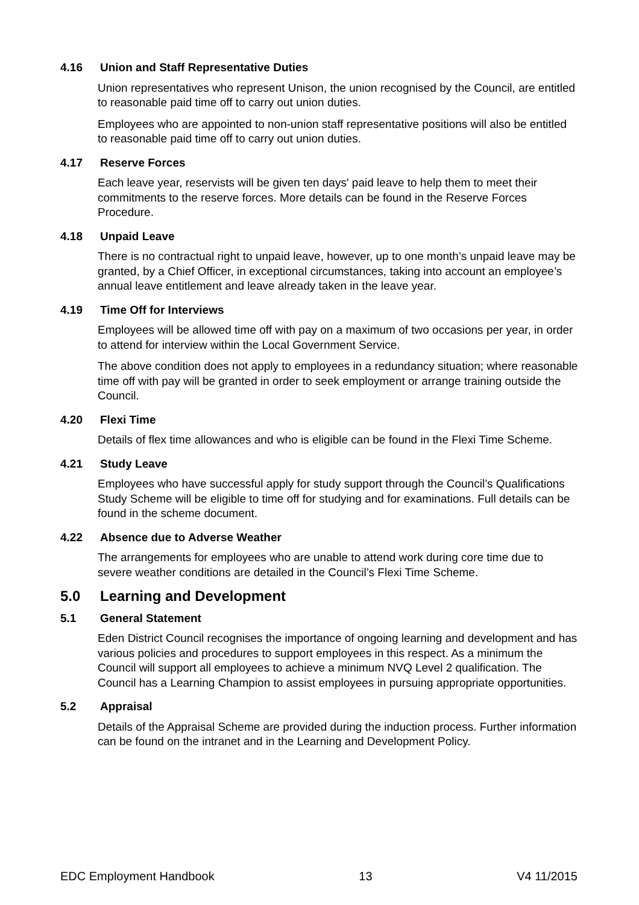4.16 Union and Staff Representative Duties
Union representatives who represent Unison, the union recognised by the Council, are entitled to reasonable paid time off to carry out union duties.
Employees who are appointed to non-union staff representative positions will also be entitled to reasonable paid time off to carry out union duties.
4.17 Reserve Forces
Each leave year, reservists will be given ten days' paid leave to help them to meet their commitments to the reserve forces. More details can be found in the Reserve Forces Procedure.
4.18 Unpaid Leave
There is no contractual right to unpaid leave, however, up to one month’s unpaid leave may be granted, by a Chief Officer, in exceptional circumstances, taking into account an employee’s annual leave entitlement and leave already taken in the leave year.
4.19 Time Off for Interviews
Employees will be allowed time off with pay on a maximum of two occasions per year, in order to attend for interview within the Local Government Service.
The above condition does not apply to employees in a redundancy situation; where reasonable time off with pay will be granted in order to seek employment or arrange training outside the Council.
4.20 Flexi Time
Details of flex time allowances and who is eligible can be found in the Flexi Time Scheme.
4.21 Study Leave
Employees who have successful apply for study support through the Council’s Qualifications Study Scheme will be eligible to time off for studying and for examinations. Full details can be found in the scheme document.
4.22 Absence due to Adverse Weather
The arrangements for employees who are unable to attend work during core time due to severe weather conditions are detailed in the Council’s Flexi Time Scheme.
5.0 Learning and Development
5.1 General Statement
Eden District Council recognises the importance of ongoing learning and development and has various policies and procedures to support employees in this respect. As a minimum the Council will support all employees to achieve a minimum NVQ Level 2 qualification. The Council has a Learning Champion to assist employees in pursuing appropriate opportunities.
5.2 Appraisal
Details of the Appraisal Scheme are provided during the induction process. Further information can be found on the intranet and in the Learning and Development Policy.
EDC Employment Handbook 13 V4 11/2015